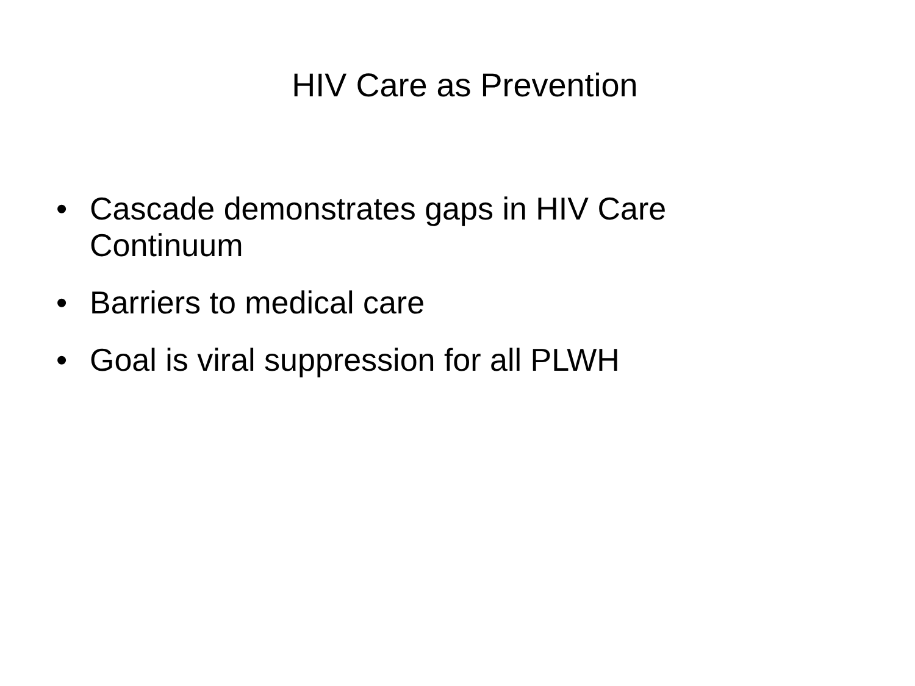HIV Care as Prevention
• Cascade demonstrates gaps in HIV Care Continuum
• Barriers to medical care
• Goal is viral suppression for all PLWH